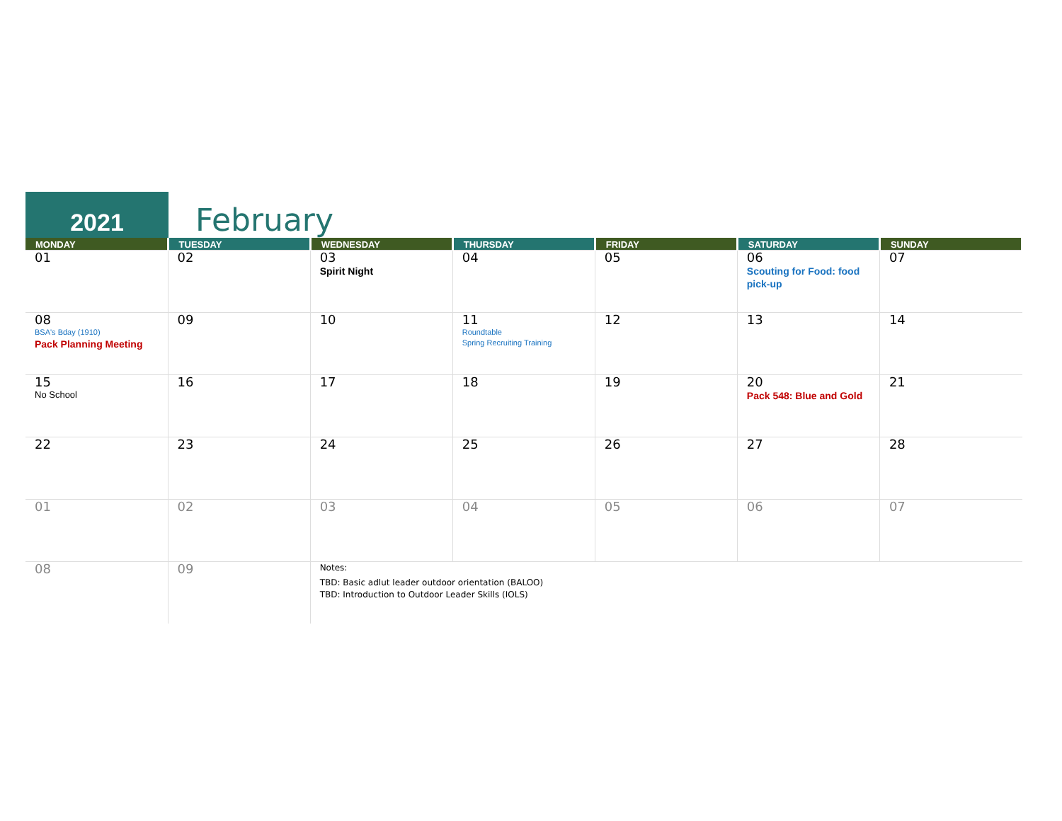2021
February
| MONDAY | TUESDAY | WEDNESDAY | THURSDAY | FRIDAY | SATURDAY | SUNDAY |
| --- | --- | --- | --- | --- | --- | --- |
| 01 | 02 | 03 Spirit Night | 04 | 05 | 06 Scouting for Food: food pick-up | 07 |
| 08 BSA's Bday (1910) Pack Planning Meeting | 09 | 10 | 11 Roundtable Spring Recruiting Training | 12 | 13 | 14 |
| 15 No School | 16 | 17 | 18 | 19 | 20 Pack 548: Blue and Gold | 21 |
| 22 | 23 | 24 | 25 | 26 | 27 | 28 |
| 01 | 02 | 03 | 04 | 05 | 06 | 07 |
| 08 | 09 | Notes: TBD: Basic adlut leader outdoor orientation (BALOO) TBD: Introduction to Outdoor Leader Skills (IOLS) | | | | |